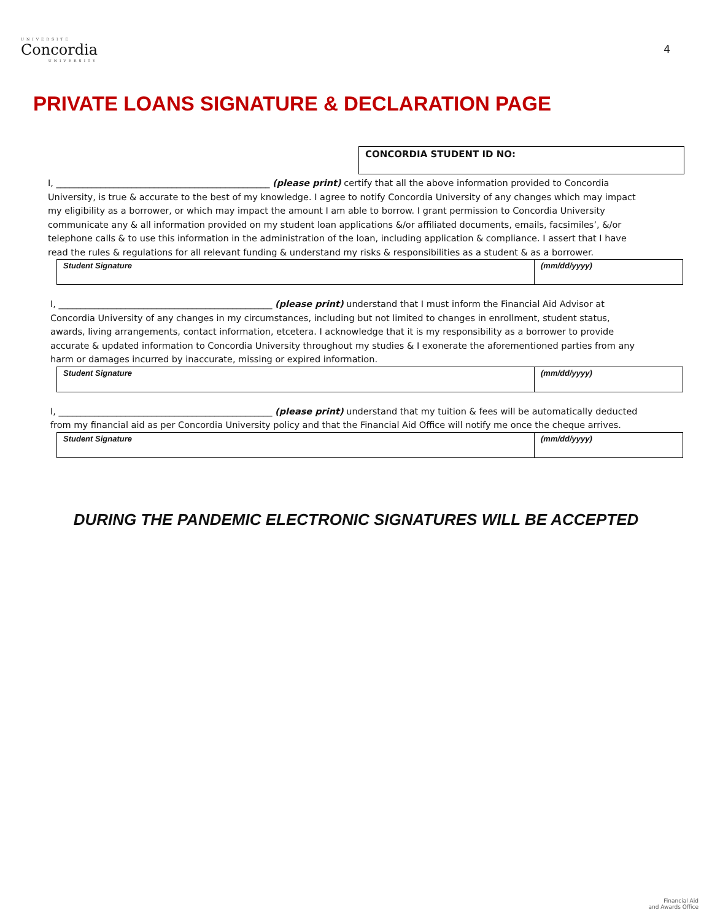UNIVERSITE
Concordia
UNIVERSITY
4
PRIVATE LOANS SIGNATURE & DECLARATION PAGE
CONCORDIA STUDENT ID NO:
I, ________________________________________________ (please print) certify that all the above information provided to Concordia University, is true & accurate to the best of my knowledge. I agree to notify Concordia University of any changes which may impact my eligibility as a borrower, or which may impact the amount I am able to borrow. I grant permission to Concordia University communicate any & all information provided on my student loan applications &/or affiliated documents, emails, facsimiles’, &/or telephone calls & to use this information in the administration of the loan, including application & compliance. I assert that I have read the rules & regulations for all relevant funding & understand my risks & responsibilities as a student & as a borrower.
| Student Signature | (mm/dd/yyyy) |
I, ________________________________________________ (please print) understand that I must inform the Financial Aid Advisor at Concordia University of any changes in my circumstances, including but not limited to changes in enrollment, student status, awards, living arrangements, contact information, etcetera. I acknowledge that it is my responsibility as a borrower to provide accurate & updated information to Concordia University throughout my studies & I exonerate the aforementioned parties from any harm or damages incurred by inaccurate, missing or expired information.
| Student Signature | (mm/dd/yyyy) |
I, ________________________________________________ (please print) understand that my tuition & fees will be automatically deducted from my financial aid as per Concordia University policy and that the Financial Aid Office will notify me once the cheque arrives.
| Student Signature | (mm/dd/yyyy) |
DURING THE PANDEMIC ELECTRONIC SIGNATURES WILL BE ACCEPTED
Financial Aid
and Awards Office